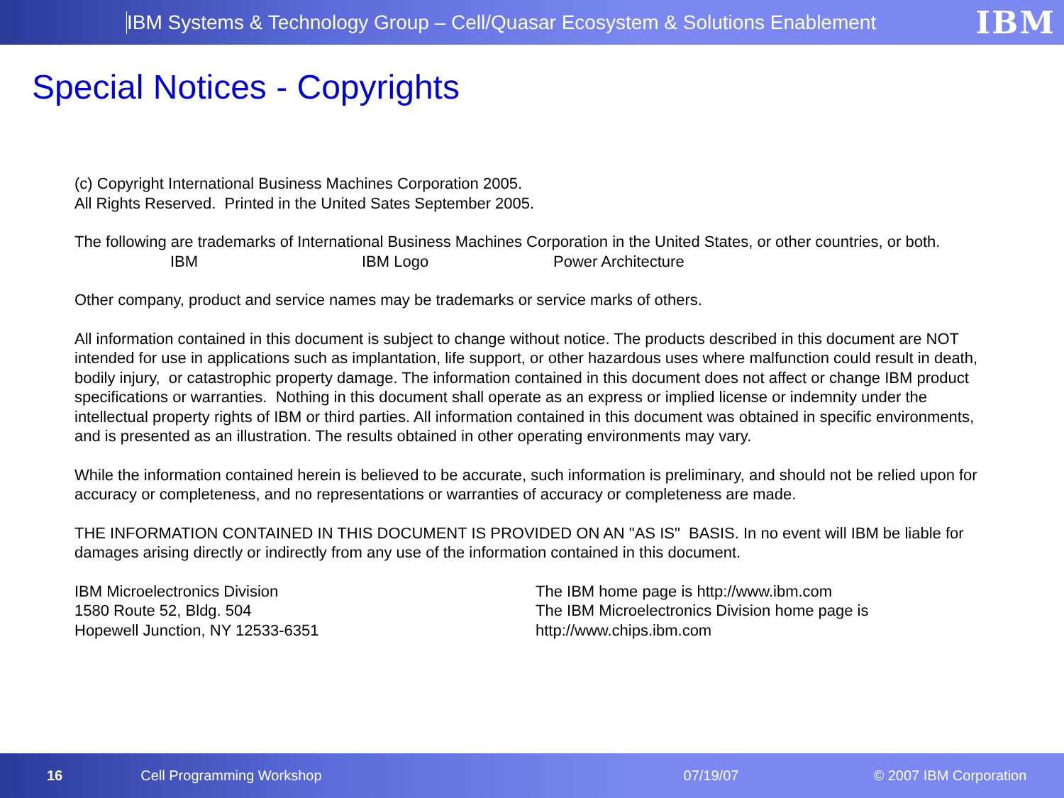IBM Systems & Technology Group – Cell/Quasar Ecosystem & Solutions Enablement IBM
Special Notices - Copyrights
(c) Copyright International Business Machines Corporation 2005.
All Rights Reserved. Printed in the United Sates September 2005.
The following are trademarks of International Business Machines Corporation in the United States, or other countries, or both.
IBM IBM Logo Power Architecture
Other company, product and service names may be trademarks or service marks of others.
All information contained in this document is subject to change without notice. The products described in this document are NOT intended for use in applications such as implantation, life support, or other hazardous uses where malfunction could result in death, bodily injury, or catastrophic property damage. The information contained in this document does not affect or change IBM product specifications or warranties. Nothing in this document shall operate as an express or implied license or indemnity under the intellectual property rights of IBM or third parties. All information contained in this document was obtained in specific environments, and is presented as an illustration. The results obtained in other operating environments may vary.
While the information contained herein is believed to be accurate, such information is preliminary, and should not be relied upon for accuracy or completeness, and no representations or warranties of accuracy or completeness are made.
THE INFORMATION CONTAINED IN THIS DOCUMENT IS PROVIDED ON AN "AS IS" BASIS. In no event will IBM be liable for damages arising directly or indirectly from any use of the information contained in this document.
IBM Microelectronics Division
1580 Route 52, Bldg. 504
Hopewell Junction, NY 12533-6351
The IBM home page is http://www.ibm.com
The IBM Microelectronics Division home page is
http://www.chips.ibm.com
16 Cell Programming Workshop 07/19/07 © 2007 IBM Corporation